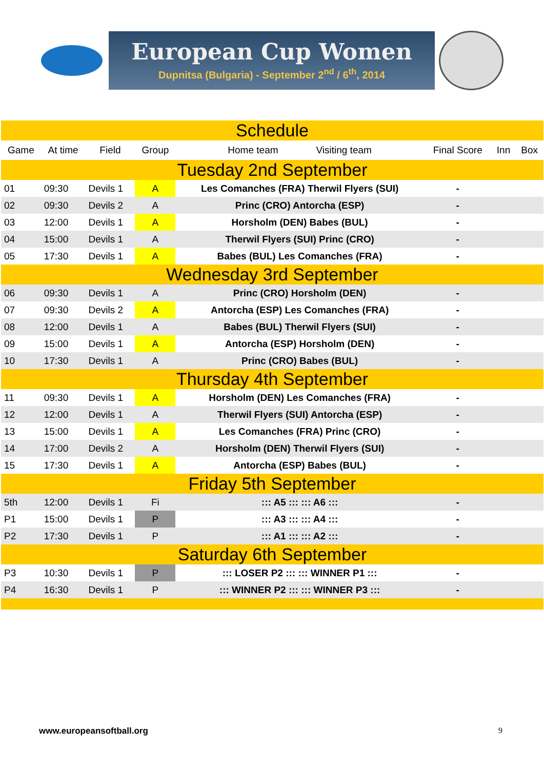European Cup Women
Dupnitsa (Bulgaria) - September 2<sup>nd</sup> / 6<sup>th</sup>, 2014
| Schedule | | | | | | | |
| Game | At time | Field | Group | Home team Visiting team | Final Score | Inn | Box |
| Tuesday 2nd September | | | | | | | |
| 01 | 09:30 | Devils 1 | A | Les Comanches (FRA) Therwil Flyers (SUI) | - | | |
| 02 | 09:30 | Devils 2 | A | Princ (CRO) Antorcha (ESP) | - | | |
| 03 | 12:00 | Devils 1 | A | Horsholm (DEN) Babes (BUL) | - | | |
| 04 | 15:00 | Devils 1 | A | Therwil Flyers (SUI) Princ (CRO) | - | | |
| 05 | 17:30 | Devils 1 | A | Babes (BUL) Les Comanches (FRA) | - | | |
| Wednesday 3rd September | | | | | | | |
| 06 | 09:30 | Devils 1 | A | Princ (CRO) Horsholm (DEN) | - | | |
| 07 | 09:30 | Devils 2 | A | Antorcha (ESP) Les Comanches (FRA) | - | | |
| 08 | 12:00 | Devils 1 | A | Babes (BUL) Therwil Flyers (SUI) | - | | |
| 09 | 15:00 | Devils 1 | A | Antorcha (ESP) Horsholm (DEN) | - | | |
| 10 | 17:30 | Devils 1 | A | Princ (CRO) Babes (BUL) | - | | |
| Thursday 4th September | | | | | | | |
| 11 | 09:30 | Devils 1 | A | Horsholm (DEN) Les Comanches (FRA) | - | | |
| 12 | 12:00 | Devils 1 | A | Therwil Flyers (SUI) Antorcha (ESP) | - | | |
| 13 | 15:00 | Devils 1 | A | Les Comanches (FRA) Princ (CRO) | - | | |
| 14 | 17:00 | Devils 2 | A | Horsholm (DEN) Therwil Flyers (SUI) | - | | |
| 15 | 17:30 | Devils 1 | A | Antorcha (ESP) Babes (BUL) | - | | |
| Friday 5th September | | | | | | | |
| 5th | 12:00 | Devils 1 | Fi | ::: A5 ::: ::: A6 ::: | - | | |
| P1 | 15:00 | Devils 1 | P | ::: A3 ::: ::: A4 ::: | - | | |
| P2 | 17:30 | Devils 1 | P | ::: A1 ::: ::: A2 ::: | - | | |
| Saturday 6th September | | | | | | | |
| P3 | 10:30 | Devils 1 | P | ::: LOSER P2 ::: ::: WINNER P1 ::: | - | | |
| P4 | 16:30 | Devils 1 | P | ::: WINNER P2 ::: ::: WINNER P3 ::: | - | | |
www.europeansoftball.org 9